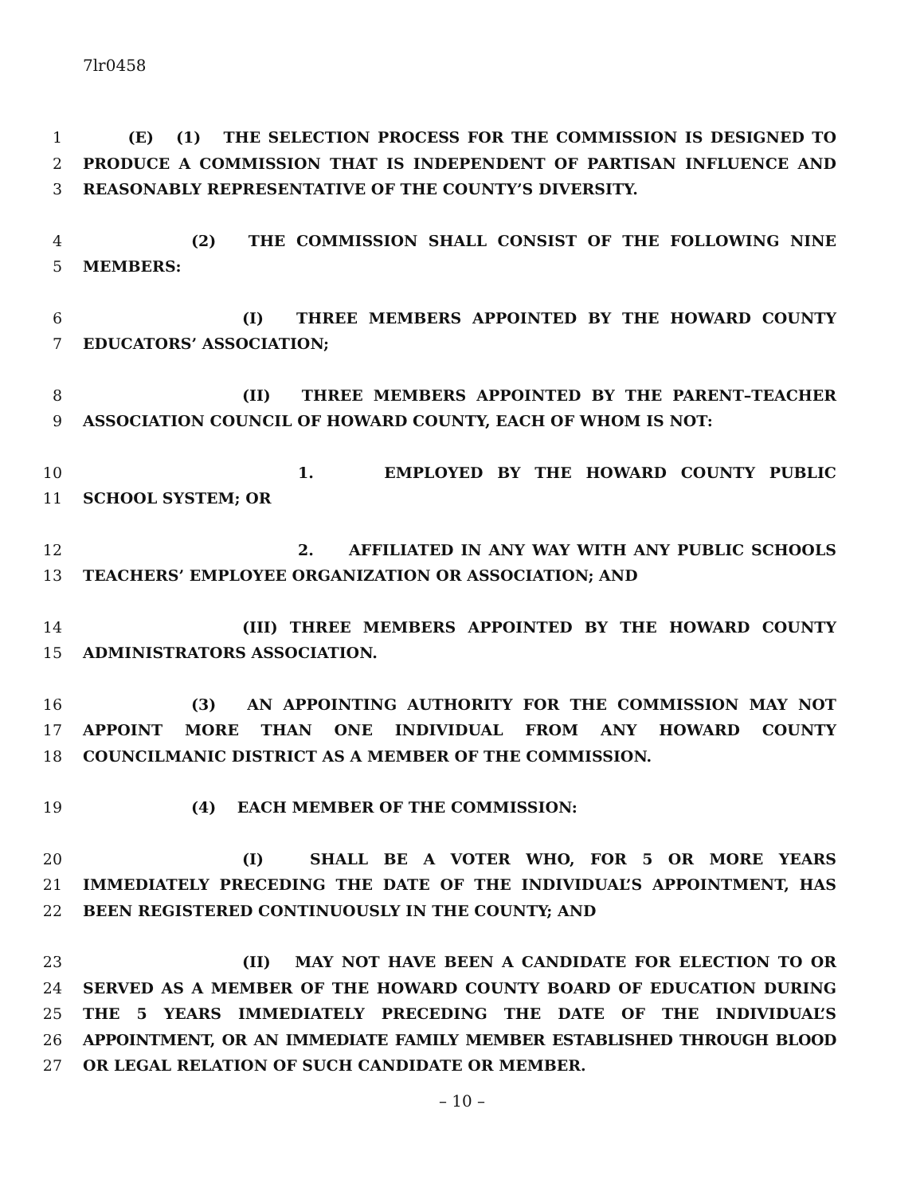7lr0458
1 (E) (1) THE SELECTION PROCESS FOR THE COMMISSION IS DESIGNED TO
2 PRODUCE A COMMISSION THAT IS INDEPENDENT OF PARTISAN INFLUENCE AND
3 REASONABLY REPRESENTATIVE OF THE COUNTY’S DIVERSITY.
4 (2) THE COMMISSION SHALL CONSIST OF THE FOLLOWING NINE
5 MEMBERS:
6 (I) THREE MEMBERS APPOINTED BY THE HOWARD COUNTY
7 EDUCATORS’ ASSOCIATION;
8 (II) THREE MEMBERS APPOINTED BY THE PARENT–TEACHER
9 ASSOCIATION COUNCIL OF HOWARD COUNTY, EACH OF WHOM IS NOT:
10 1. EMPLOYED BY THE HOWARD COUNTY PUBLIC
11 SCHOOL SYSTEM; OR
12 2. AFFILIATED IN ANY WAY WITH ANY PUBLIC SCHOOLS
13 TEACHERS’ EMPLOYEE ORGANIZATION OR ASSOCIATION; AND
14 (III) THREE MEMBERS APPOINTED BY THE HOWARD COUNTY
15 ADMINISTRATORS ASSOCIATION.
16 (3) AN APPOINTING AUTHORITY FOR THE COMMISSION MAY NOT
17 APPOINT MORE THAN ONE INDIVIDUAL FROM ANY HOWARD COUNTY
18 COUNCILMANIC DISTRICT AS A MEMBER OF THE COMMISSION.
19 (4) EACH MEMBER OF THE COMMISSION:
20 (I) SHALL BE A VOTER WHO, FOR 5 OR MORE YEARS
21 IMMEDIATELY PRECEDING THE DATE OF THE INDIVIDUAL’S APPOINTMENT, HAS
22 BEEN REGISTERED CONTINUOUSLY IN THE COUNTY; AND
23 (II) MAY NOT HAVE BEEN A CANDIDATE FOR ELECTION TO OR
24 SERVED AS A MEMBER OF THE HOWARD COUNTY BOARD OF EDUCATION DURING
25 THE 5 YEARS IMMEDIATELY PRECEDING THE DATE OF THE INDIVIDUAL’S
26 APPOINTMENT, OR AN IMMEDIATE FAMILY MEMBER ESTABLISHED THROUGH BLOOD
27 OR LEGAL RELATION OF SUCH CANDIDATE OR MEMBER.
– 10 –